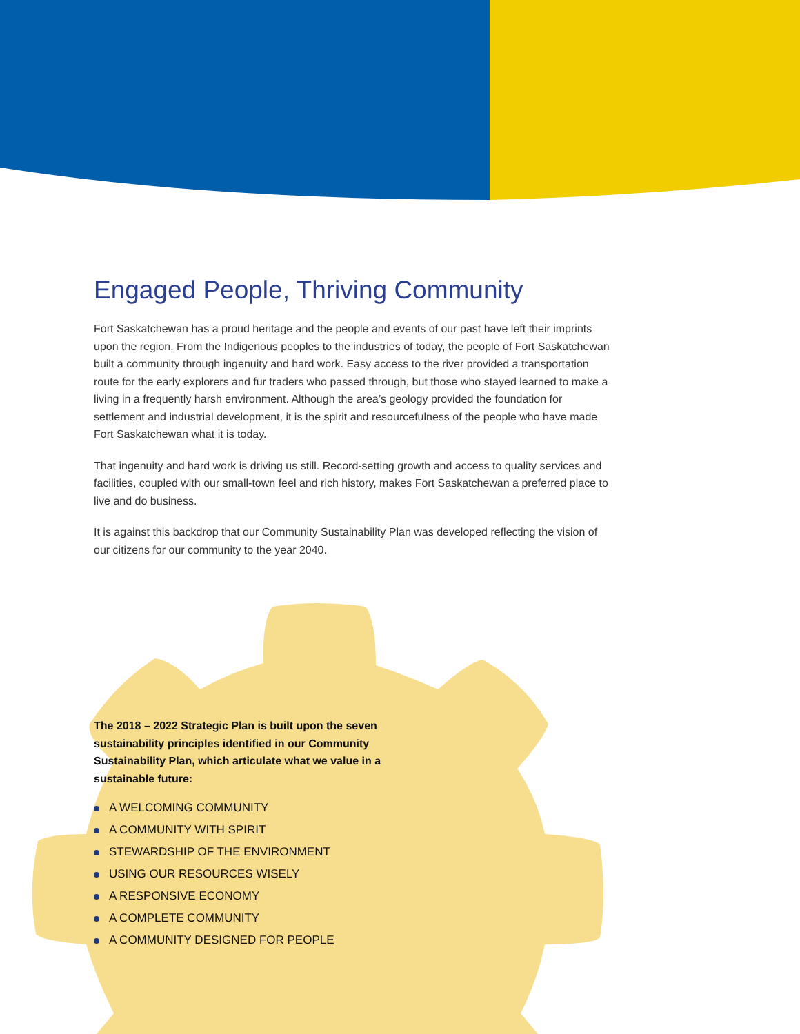Engaged People, Thriving Community
Fort Saskatchewan has a proud heritage and the people and events of our past have left their imprints upon the region. From the Indigenous peoples to the industries of today, the people of Fort Saskatchewan built a community through ingenuity and hard work. Easy access to the river provided a transportation route for the early explorers and fur traders who passed through, but those who stayed learned to make a living in a frequently harsh environment. Although the area’s geology provided the foundation for settlement and industrial development, it is the spirit and resourcefulness of the people who have made Fort Saskatchewan what it is today.
That ingenuity and hard work is driving us still. Record-setting growth and access to quality services and facilities, coupled with our small-town feel and rich history, makes Fort Saskatchewan a preferred place to live and do business.
It is against this backdrop that our Community Sustainability Plan was developed reflecting the vision of our citizens for our community to the year 2040.
The 2018 – 2022 Strategic Plan is built upon the seven sustainability principles identified in our Community Sustainability Plan, which articulate what we value in a sustainable future:
A WELCOMING COMMUNITY
A COMMUNITY WITH SPIRIT
STEWARDSHIP OF THE ENVIRONMENT
USING OUR RESOURCES WISELY
A RESPONSIVE ECONOMY
A COMPLETE COMMUNITY
A COMMUNITY DESIGNED FOR PEOPLE